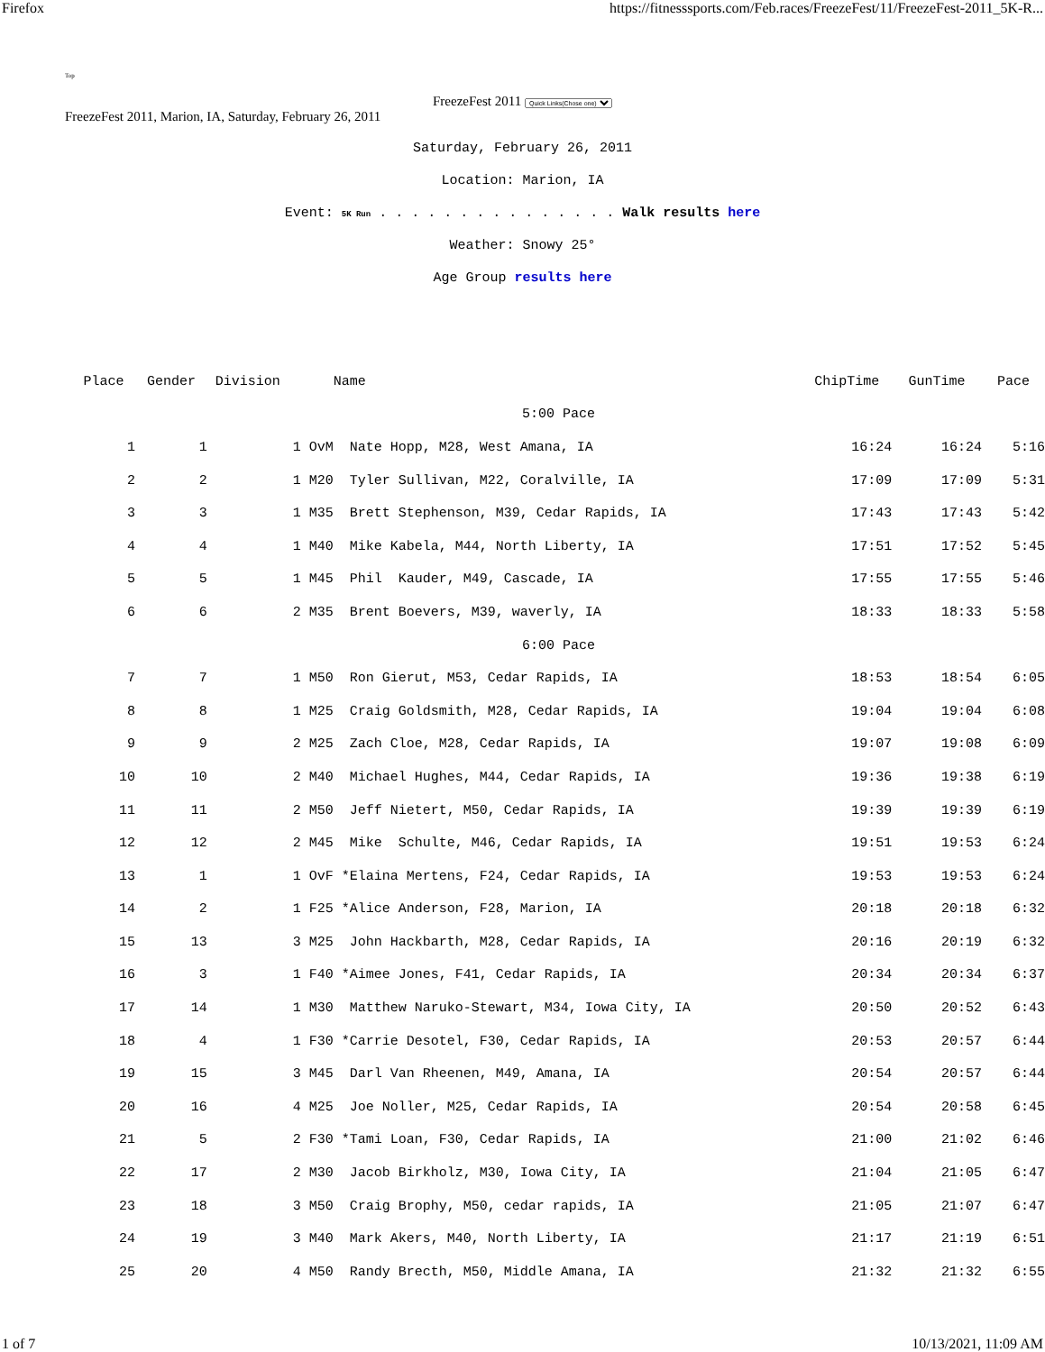Firefox https://fitnesssports.com/Feb.races/FreezeFest/11/FreezeFest-2011_5K-R...
Top
FreezeFest 2011 Quick Links(Chose one)
FreezeFest 2011, Marion, IA, Saturday, February 26, 2011
Saturday, February 26, 2011
Location: Marion, IA
Event: 5K Run . . . . . . . . . . . . . . . Walk results here
Weather: Snowy 25°
Age Group results here
| Place | Gender | Division | Name | ChipTime | GunTime | Pace |
| --- | --- | --- | --- | --- | --- | --- |
| 5:00 Pace | | | | | | |
| 1 | 1 | 1 OvM | Nate Hopp, M28, West Amana, IA | 16:24 | 16:24 | 5:16 |
| 2 | 2 | 1 M20 | Tyler Sullivan, M22, Coralville, IA | 17:09 | 17:09 | 5:31 |
| 3 | 3 | 1 M35 | Brett Stephenson, M39, Cedar Rapids, IA | 17:43 | 17:43 | 5:42 |
| 4 | 4 | 1 M40 | Mike Kabela, M44, North Liberty, IA | 17:51 | 17:52 | 5:45 |
| 5 | 5 | 1 M45 | Phil Kauder, M49, Cascade, IA | 17:55 | 17:55 | 5:46 |
| 6 | 6 | 2 M35 | Brent Boevers, M39, waverly, IA | 18:33 | 18:33 | 5:58 |
| 6:00 Pace | | | | | | |
| 7 | 7 | 1 M50 | Ron Gierut, M53, Cedar Rapids, IA | 18:53 | 18:54 | 6:05 |
| 8 | 8 | 1 M25 | Craig Goldsmith, M28, Cedar Rapids, IA | 19:04 | 19:04 | 6:08 |
| 9 | 9 | 2 M25 | Zach Cloe, M28, Cedar Rapids, IA | 19:07 | 19:08 | 6:09 |
| 10 | 10 | 2 M40 | Michael Hughes, M44, Cedar Rapids, IA | 19:36 | 19:38 | 6:19 |
| 11 | 11 | 2 M50 | Jeff Nietert, M50, Cedar Rapids, IA | 19:39 | 19:39 | 6:19 |
| 12 | 12 | 2 M45 | Mike Schulte, M46, Cedar Rapids, IA | 19:51 | 19:53 | 6:24 |
| 13 | 1 | 1 OvF | *Elaina Mertens, F24, Cedar Rapids, IA | 19:53 | 19:53 | 6:24 |
| 14 | 2 | 1 F25 | *Alice Anderson, F28, Marion, IA | 20:18 | 20:18 | 6:32 |
| 15 | 13 | 3 M25 | John Hackbarth, M28, Cedar Rapids, IA | 20:16 | 20:19 | 6:32 |
| 16 | 3 | 1 F40 | *Aimee Jones, F41, Cedar Rapids, IA | 20:34 | 20:34 | 6:37 |
| 17 | 14 | 1 M30 | Matthew Naruko-Stewart, M34, Iowa City, IA | 20:50 | 20:52 | 6:43 |
| 18 | 4 | 1 F30 | *Carrie Desotel, F30, Cedar Rapids, IA | 20:53 | 20:57 | 6:44 |
| 19 | 15 | 3 M45 | Darl Van Rheenen, M49, Amana, IA | 20:54 | 20:57 | 6:44 |
| 20 | 16 | 4 M25 | Joe Noller, M25, Cedar Rapids, IA | 20:54 | 20:58 | 6:45 |
| 21 | 5 | 2 F30 | *Tami Loan, F30, Cedar Rapids, IA | 21:00 | 21:02 | 6:46 |
| 22 | 17 | 2 M30 | Jacob Birkholz, M30, Iowa City, IA | 21:04 | 21:05 | 6:47 |
| 23 | 18 | 3 M50 | Craig Brophy, M50, cedar rapids, IA | 21:05 | 21:07 | 6:47 |
| 24 | 19 | 3 M40 | Mark Akers, M40, North Liberty, IA | 21:17 | 21:19 | 6:51 |
| 25 | 20 | 4 M50 | Randy Brecth, M50, Middle Amana, IA | 21:32 | 21:32 | 6:55 |
1 of 7 10/13/2021, 11:09 AM